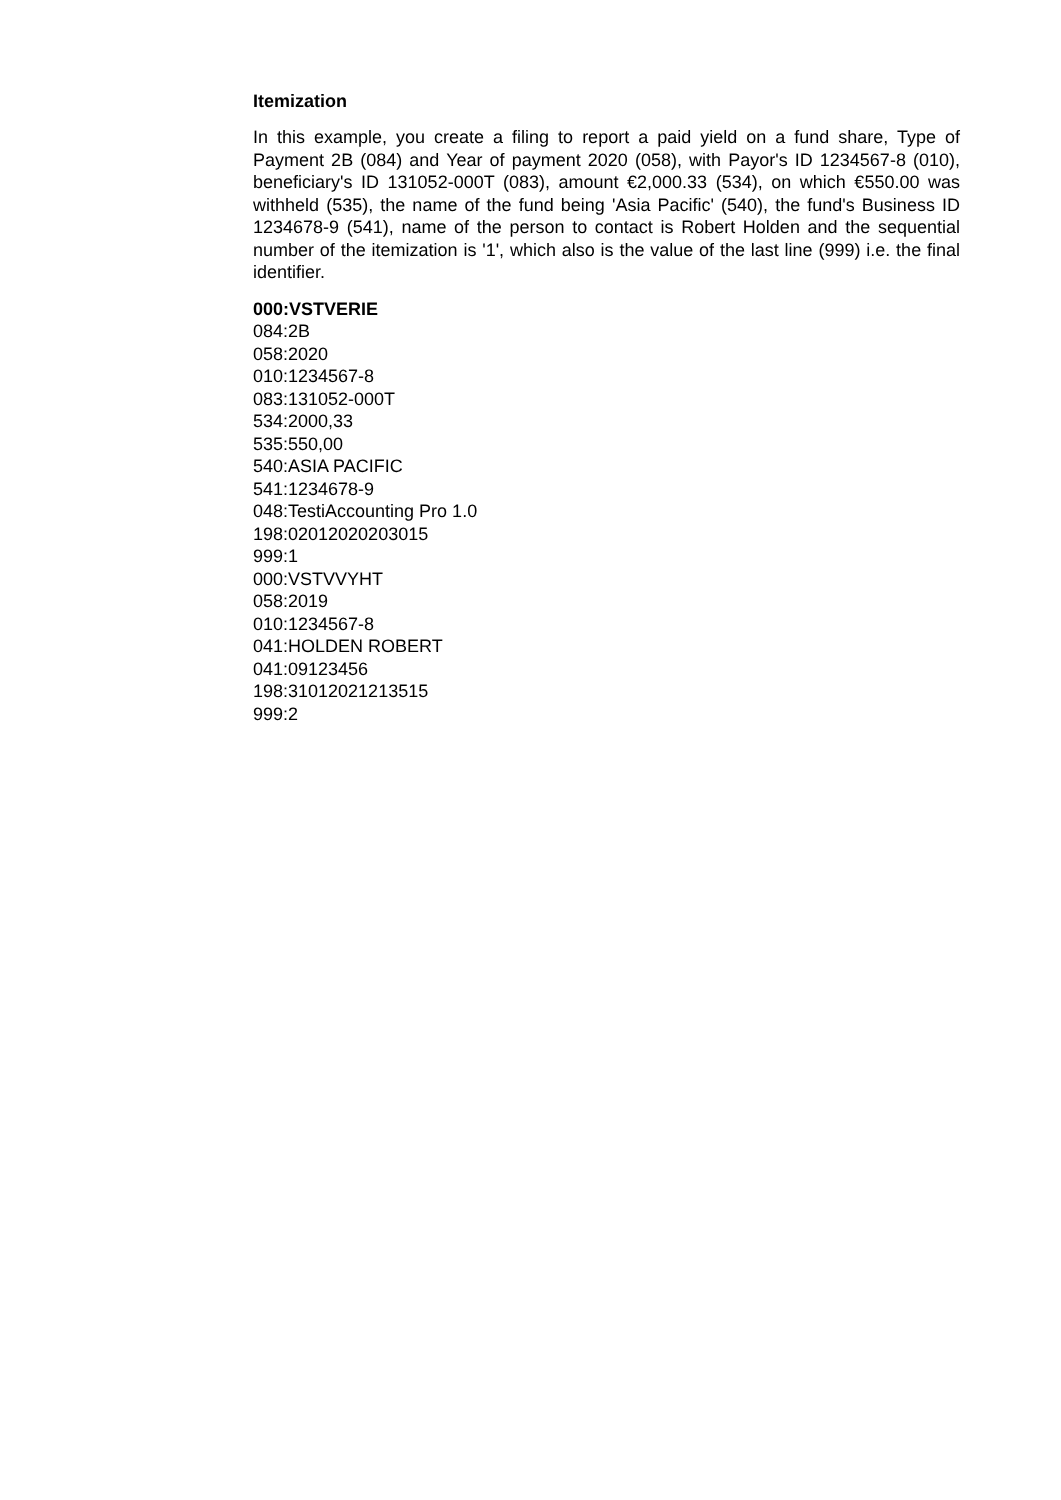Itemization
In this example, you create a filing to report a paid yield on a fund share, Type of Payment 2B (084) and Year of payment 2020 (058), with Payor's ID 1234567-8 (010), beneficiary's ID 131052-000T (083), amount €2,000.33 (534), on which €550.00 was withheld (535), the name of the fund being 'Asia Pacific' (540), the fund's Business ID 1234678-9 (541), name of the person to contact is Robert Holden and the sequential number of the itemization is '1', which also is the value of the last line (999) i.e. the final identifier.
000:VSTVERIE
084:2B
058:2020
010:1234567-8
083:131052-000T
534:2000,33
535:550,00
540:ASIA PACIFIC
541:1234678-9
048:TestiAccounting Pro 1.0
198:02012020203015
999:1
000:VSTVVYHT
058:2019
010:1234567-8
041:HOLDEN ROBERT
041:09123456
198:31012021213515
999:2